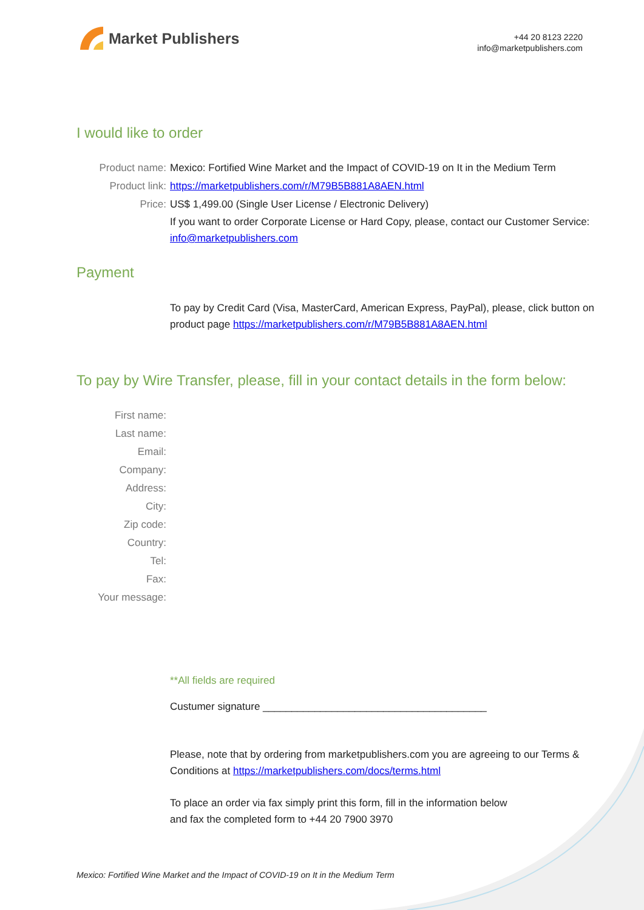Market Publishers
+44 20 8123 2220
info@marketpublishers.com
I would like to order
Product name: Mexico: Fortified Wine Market and the Impact of COVID-19 on It in the Medium Term
Product link: https://marketpublishers.com/r/M79B5B881A8AEN.html
Price: US$ 1,499.00 (Single User License / Electronic Delivery)
If you want to order Corporate License or Hard Copy, please, contact our Customer Service:
info@marketpublishers.com
Payment
To pay by Credit Card (Visa, MasterCard, American Express, PayPal), please, click button on product page https://marketpublishers.com/r/M79B5B881A8AEN.html
To pay by Wire Transfer, please, fill in your contact details in the form below:
First name:
Last name:
Email:
Company:
Address:
City:
Zip code:
Country:
Tel:
Fax:
Your message:
**All fields are required
Custumer signature _______________________________________
Please, note that by ordering from marketpublishers.com you are agreeing to our Terms & Conditions at https://marketpublishers.com/docs/terms.html
To place an order via fax simply print this form, fill in the information below
and fax the completed form to +44 20 7900 3970
Mexico: Fortified Wine Market and the Impact of COVID-19 on It in the Medium Term